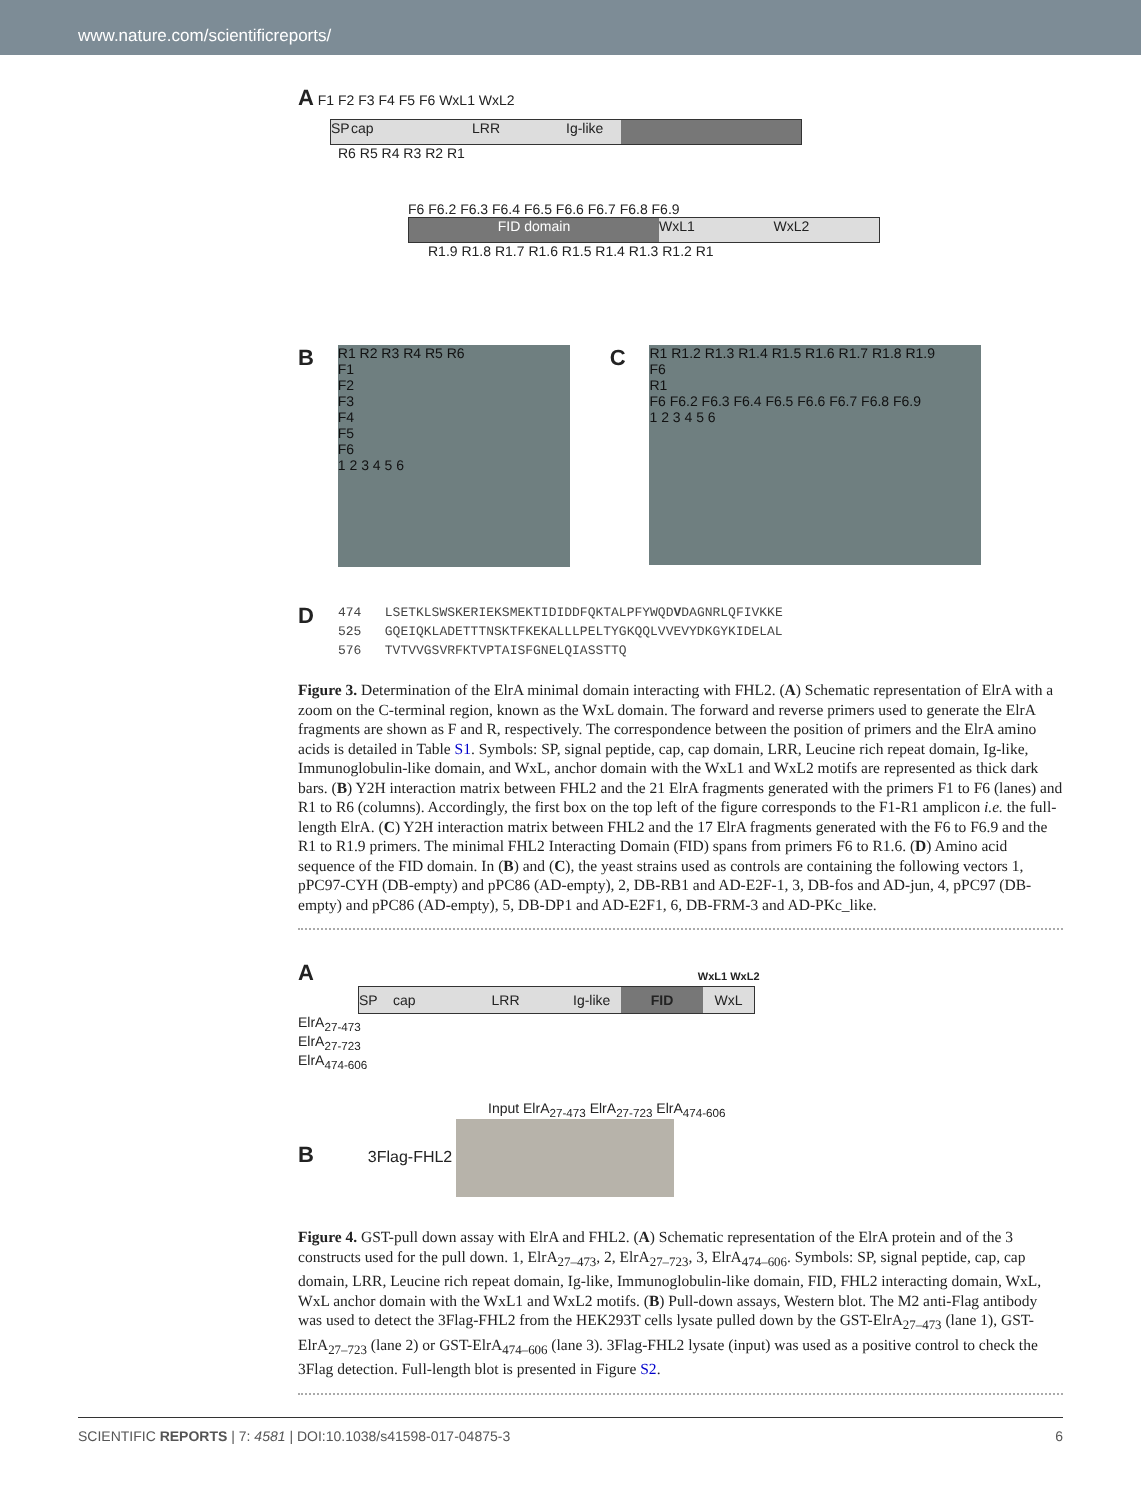www.nature.com/scientificreports/
A F1 F2 F3 F4 F5 F6 WxL1 WxL2
SP cap LRR Ig-like
R6 R5 R4 R3 R2 R1
F6 F6.2 F6.3 F6.4 F6.5 F6.6 F6.7 F6.8 F6.9
FID domain WxL1 WxL2
R1.9 R1.8 R1.7 R1.6 R1.5 R1.4 R1.3 R1.2 R1
B
R1 R2 R3 R4 R5 R6
F1
F2
F3
F4
F5
F6
1 2 3 4 5 6
C
R1 R1.2 R1.3 R1.4 R1.5 R1.6 R1.7 R1.8 R1.9
F6
R1
F6 F6.2 F6.3 F6.4 F6.5 F6.6 F6.7 F6.8 F6.9
1 2 3 4 5 6
D
474 LSETKLSWSKERIEKSMEKTIDIDDFQKTALPFYWQDVDAGNRLQFIVKKE
525 GQEIQKLADETTTNSKTFKEKALLLPELTYGKQQLVVEVYDKGYKIDELAL
576 TVTVVGSVRFKTVPTAISFGNELQIASSTTQ
Figure 3. Determination of the ElrA minimal domain interacting with FHL2. (A) Schematic representation of ElrA with a zoom on the C-terminal region, known as the WxL domain. The forward and reverse primers used to generate the ElrA fragments are shown as F and R, respectively. The correspondence between the position of primers and the ElrA amino acids is detailed in Table S1. Symbols: SP, signal peptide, cap, cap domain, LRR, Leucine rich repeat domain, Ig-like, Immunoglobulin-like domain, and WxL, anchor domain with the WxL1 and WxL2 motifs are represented as thick dark bars. (B) Y2H interaction matrix between FHL2 and the 21 ElrA fragments generated with the primers F1 to F6 (lanes) and R1 to R6 (columns). Accordingly, the first box on the top left of the figure corresponds to the F1-R1 amplicon i.e. the full-length ElrA. (C) Y2H interaction matrix between FHL2 and the 17 ElrA fragments generated with the F6 to F6.9 and the R1 to R1.9 primers. The minimal FHL2 Interacting Domain (FID) spans from primers F6 to R1.6. (D) Amino acid sequence of the FID domain. In (B) and (C), the yeast strains used as controls are containing the following vectors 1, pPC97-CYH (DB-empty) and pPC86 (AD-empty), 2, DB-RB1 and AD-E2F-1, 3, DB-fos and AD-jun, 4, pPC97 (DB-empty) and pPC86 (AD-empty), 5, DB-DP1 and AD-E2F1, 6, DB-FRM-3 and AD-PKc_like.
A WxL1 WxL2
SP cap LRR Ig-like FID WxL
ElrA<sub>27-473</sub>
ElrA<sub>27-723</sub>
ElrA<sub>474-606</sub>
Input ElrA<sub>27-473</sub> ElrA<sub>27-723</sub> ElrA<sub>474-606</sub>
B 3Flag-FHL2
Figure 4. GST-pull down assay with ElrA and FHL2. (A) Schematic representation of the ElrA protein and of the 3 constructs used for the pull down. 1, ElrA<sub>27–473</sub>, 2, ElrA<sub>27–723</sub>, 3, ElrA<sub>474–606</sub>. Symbols: SP, signal peptide, cap, cap domain, LRR, Leucine rich repeat domain, Ig-like, Immunoglobulin-like domain, FID, FHL2 interacting domain, WxL, WxL anchor domain with the WxL1 and WxL2 motifs. (B) Pull-down assays, Western blot. The M2 anti-Flag antibody was used to detect the 3Flag-FHL2 from the HEK293T cells lysate pulled down by the GST-ElrA<sub>27–473</sub> (lane 1), GST-ElrA<sub>27–723</sub> (lane 2) or GST-ElrA<sub>474–606</sub> (lane 3). 3Flag-FHL2 lysate (input) was used as a positive control to check the 3Flag detection. Full-length blot is presented in Figure S2.
SCIENTIFIC REPORTS | 7: 4581 | DOI:10.1038/s41598-017-04875-3 6